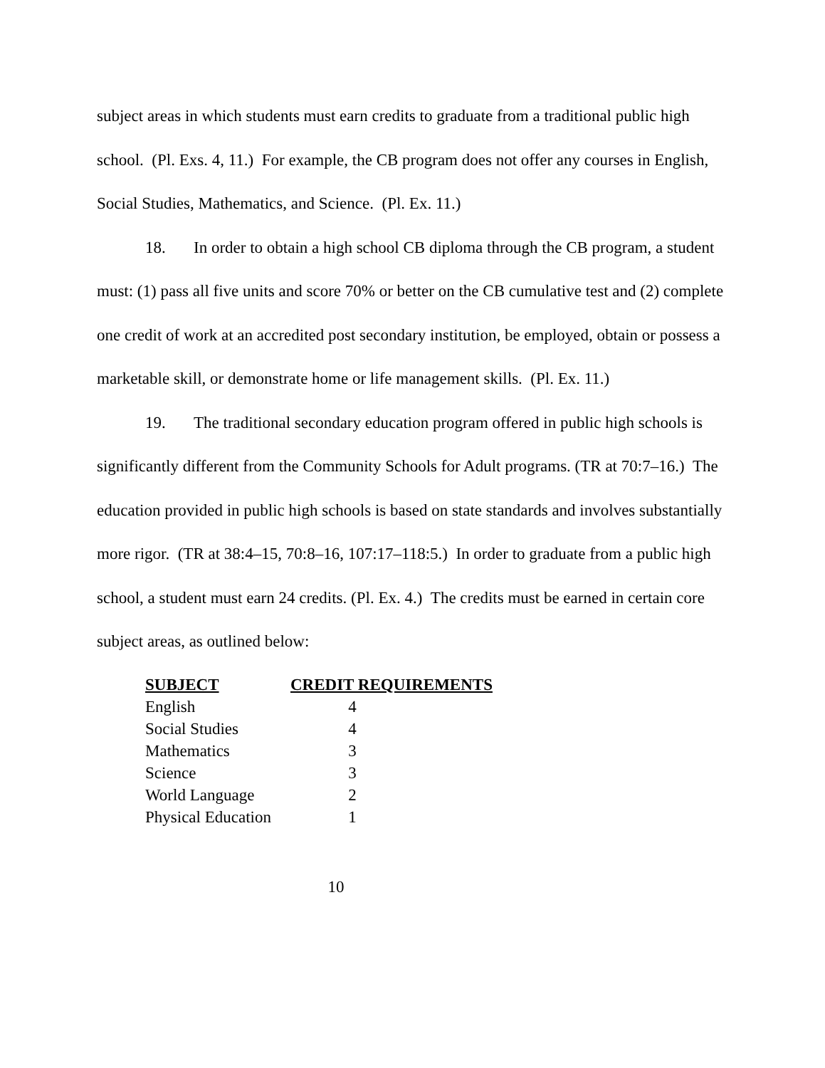subject areas in which students must earn credits to graduate from a traditional public high school. (Pl. Exs. 4, 11.) For example, the CB program does not offer any courses in English, Social Studies, Mathematics, and Science. (Pl. Ex. 11.)
18. In order to obtain a high school CB diploma through the CB program, a student must: (1) pass all five units and score 70% or better on the CB cumulative test and (2) complete one credit of work at an accredited post secondary institution, be employed, obtain or possess a marketable skill, or demonstrate home or life management skills. (Pl. Ex. 11.)
19. The traditional secondary education program offered in public high schools is significantly different from the Community Schools for Adult programs. (TR at 70:7–16.) The education provided in public high schools is based on state standards and involves substantially more rigor. (TR at 38:4–15, 70:8–16, 107:17–118:5.) In order to graduate from a public high school, a student must earn 24 credits. (Pl. Ex. 4.) The credits must be earned in certain core subject areas, as outlined below:
| SUBJECT | CREDIT REQUIREMENTS |
| --- | --- |
| English | 4 |
| Social Studies | 4 |
| Mathematics | 3 |
| Science | 3 |
| World Language | 2 |
| Physical Education | 1 |
10